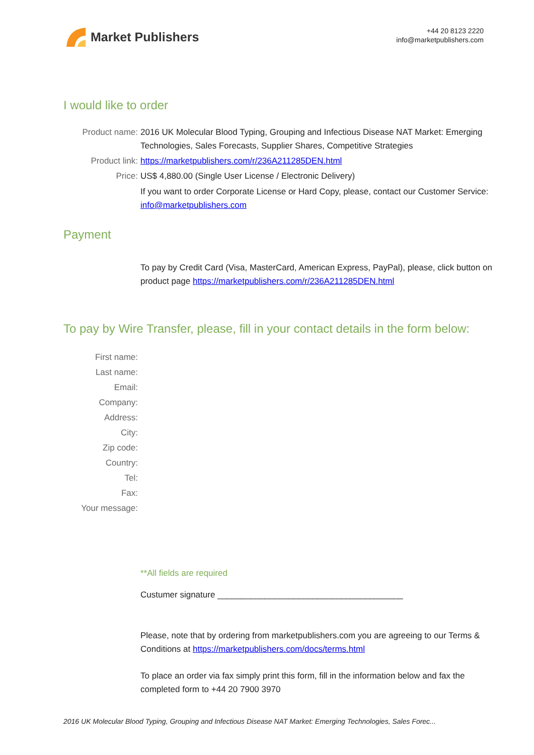Market Publishers
+44 20 8123 2220
info@marketpublishers.com
I would like to order
Product name: 2016 UK Molecular Blood Typing, Grouping and Infectious Disease NAT Market: Emerging Technologies, Sales Forecasts, Supplier Shares, Competitive Strategies
Product link: https://marketpublishers.com/r/236A211285DEN.html
Price: US$ 4,880.00 (Single User License / Electronic Delivery)
If you want to order Corporate License or Hard Copy, please, contact our Customer Service:
info@marketpublishers.com
Payment
To pay by Credit Card (Visa, MasterCard, American Express, PayPal), please, click button on product page https://marketpublishers.com/r/236A211285DEN.html
To pay by Wire Transfer, please, fill in your contact details in the form below:
First name:
Last name:
Email:
Company:
Address:
City:
Zip code:
Country:
Tel:
Fax:
Your message:
**All fields are required
Custumer signature _______________________________________
Please, note that by ordering from marketpublishers.com you are agreeing to our Terms & Conditions at https://marketpublishers.com/docs/terms.html
To place an order via fax simply print this form, fill in the information below and fax the completed form to +44 20 7900 3970
2016 UK Molecular Blood Typing, Grouping and Infectious Disease NAT Market: Emerging Technologies, Sales Forec...